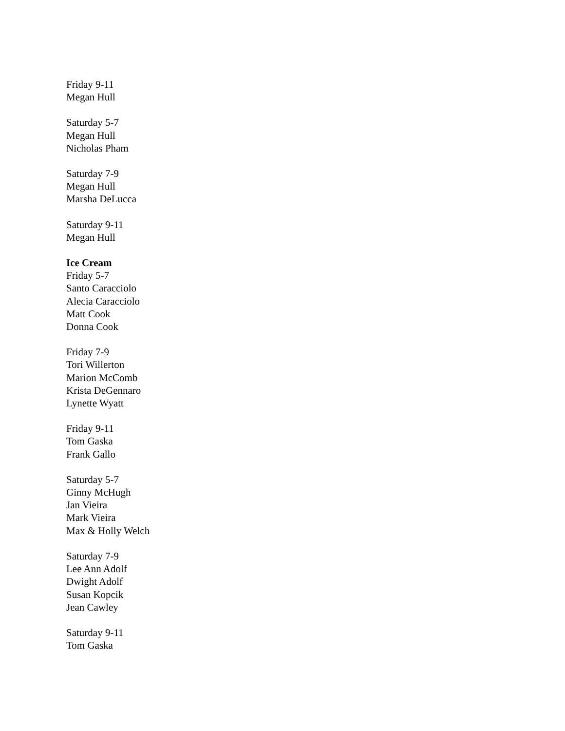Friday 9-11
Megan Hull
Saturday 5-7
Megan Hull
Nicholas Pham
Saturday 7-9
Megan Hull
Marsha DeLucca
Saturday 9-11
Megan Hull
Ice Cream
Friday 5-7
Santo Caracciolo
Alecia Caracciolo
Matt Cook
Donna Cook
Friday 7-9
Tori Willerton
Marion McComb
Krista DeGennaro
Lynette Wyatt
Friday 9-11
Tom Gaska
Frank Gallo
Saturday 5-7
Ginny McHugh
Jan Vieira
Mark Vieira
Max & Holly Welch
Saturday 7-9
Lee Ann Adolf
Dwight Adolf
Susan Kopcik
Jean Cawley
Saturday 9-11
Tom Gaska